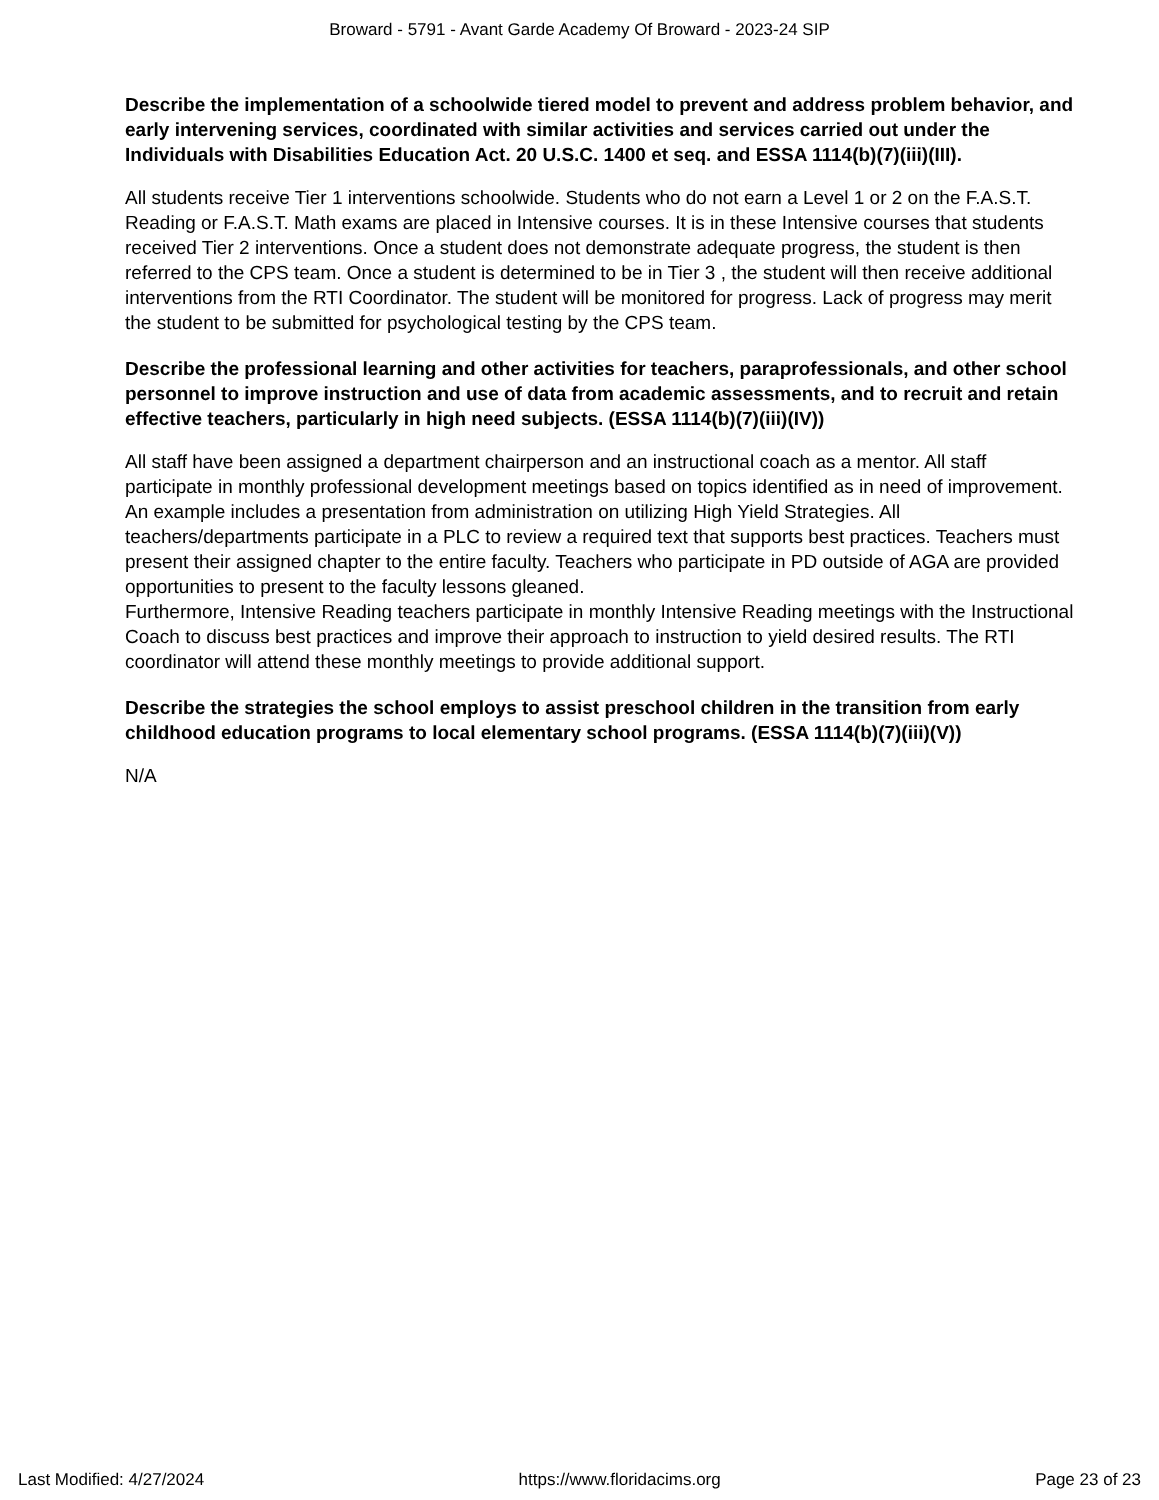Broward - 5791 - Avant Garde Academy Of Broward - 2023-24 SIP
Describe the implementation of a schoolwide tiered model to prevent and address problem behavior, and early intervening services, coordinated with similar activities and services carried out under the Individuals with Disabilities Education Act. 20 U.S.C. 1400 et seq. and ESSA 1114(b)(7)(iii)(III).
All students receive Tier 1 interventions schoolwide. Students who do not earn a Level 1 or 2 on the F.A.S.T. Reading or F.A.S.T. Math exams are placed in Intensive courses. It is in these Intensive courses that students received Tier 2 interventions. Once a student does not demonstrate adequate progress, the student is then referred to the CPS team. Once a student is determined to be in Tier 3 , the student will then receive additional interventions from the RTI Coordinator. The student will be monitored for progress. Lack of progress may merit the student to be submitted for psychological testing by the CPS team.
Describe the professional learning and other activities for teachers, paraprofessionals, and other school personnel to improve instruction and use of data from academic assessments, and to recruit and retain effective teachers, particularly in high need subjects. (ESSA 1114(b)(7)(iii)(IV))
All staff have been assigned a department chairperson and an instructional coach as a mentor. All staff participate in monthly professional development meetings based on topics identified as in need of improvement. An example includes a presentation from administration on utilizing High Yield Strategies. All teachers/departments participate in a PLC to review a required text that supports best practices. Teachers must present their assigned chapter to the entire faculty. Teachers who participate in PD outside of AGA are provided opportunities to present to the faculty lessons gleaned.
Furthermore, Intensive Reading teachers participate in monthly Intensive Reading meetings with the Instructional Coach to discuss best practices and improve their approach to instruction to yield desired results. The RTI coordinator will attend these monthly meetings to provide additional support.
Describe the strategies the school employs to assist preschool children in the transition from early childhood education programs to local elementary school programs. (ESSA 1114(b)(7)(iii)(V))
N/A
Last Modified: 4/27/2024 https://www.floridacims.org Page 23 of 23